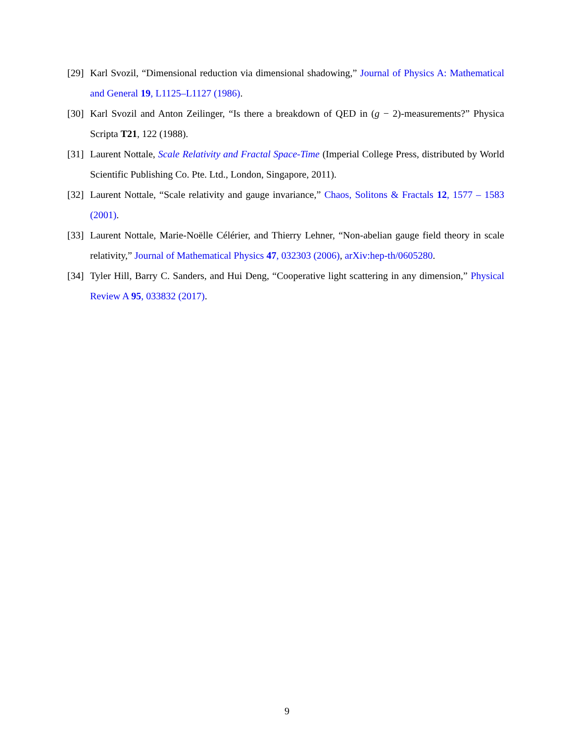[29] Karl Svozil, “Dimensional reduction via dimensional shadowing,” Journal of Physics A: Mathematical and General 19, L1125–L1127 (1986).
[30] Karl Svozil and Anton Zeilinger, “Is there a breakdown of QED in (g − 2)-measurements?” Physica Scripta T21, 122 (1988).
[31] Laurent Nottale, Scale Relativity and Fractal Space-Time (Imperial College Press, distributed by World Scientific Publishing Co. Pte. Ltd., London, Singapore, 2011).
[32] Laurent Nottale, “Scale relativity and gauge invariance,” Chaos, Solitons & Fractals 12, 1577 – 1583 (2001).
[33] Laurent Nottale, Marie-Noëlle Célérier, and Thierry Lehner, “Non-abelian gauge field theory in scale relativity,” Journal of Mathematical Physics 47, 032303 (2006), arXiv:hep-th/0605280.
[34] Tyler Hill, Barry C. Sanders, and Hui Deng, “Cooperative light scattering in any dimension,” Physical Review A 95, 033832 (2017).
9